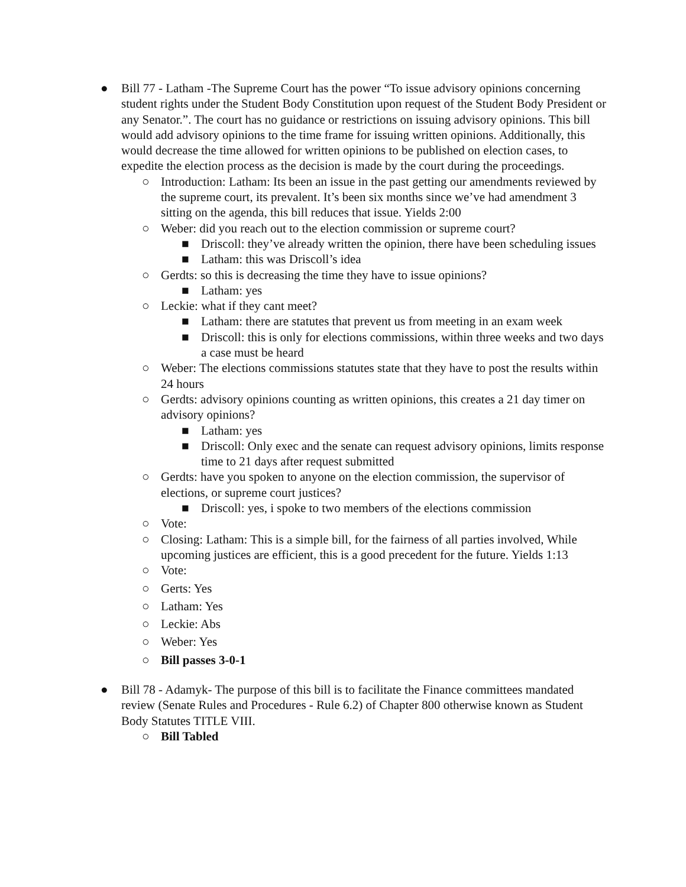● Bill 77 - Latham -The Supreme Court has the power “To issue advisory opinions concerning student rights under the Student Body Constitution upon request of the Student Body President or any Senator.”. The court has no guidance or restrictions on issuing advisory opinions. This bill would add advisory opinions to the time frame for issuing written opinions. Additionally, this would decrease the time allowed for written opinions to be published on election cases, to expedite the election process as the decision is made by the court during the proceedings.
○ Introduction: Latham: Its been an issue in the past getting our amendments reviewed by the supreme court, its prevalent. It’s been six months since we’ve had amendment 3 sitting on the agenda, this bill reduces that issue. Yields 2:00
○ Weber: did you reach out to the election commission or supreme court?
■ Driscoll: they’ve already written the opinion, there have been scheduling issues
■ Latham: this was Driscoll’s idea
○ Gerdts: so this is decreasing the time they have to issue opinions?
■ Latham: yes
○ Leckie: what if they cant meet?
■ Latham: there are statutes that prevent us from meeting in an exam week
■ Driscoll: this is only for elections commissions, within three weeks and two days a case must be heard
○ Weber: The elections commissions statutes state that they have to post the results within 24 hours
○ Gerdts: advisory opinions counting as written opinions, this creates a 21 day timer on advisory opinions?
■ Latham: yes
■ Driscoll: Only exec and the senate can request advisory opinions, limits response time to 21 days after request submitted
○ Gerdts: have you spoken to anyone on the election commission, the supervisor of elections, or supreme court justices?
■ Driscoll: yes, i spoke to two members of the elections commission
○ Vote:
○ Closing: Latham: This is a simple bill, for the fairness of all parties involved, While upcoming justices are efficient, this is a good precedent for the future. Yields 1:13
○ Vote:
○ Gerts: Yes
○ Latham: Yes
○ Leckie: Abs
○ Weber: Yes
○ Bill passes 3-0-1
● Bill 78 - Adamyk- The purpose of this bill is to facilitate the Finance committees mandated review (Senate Rules and Procedures - Rule 6.2) of Chapter 800 otherwise known as Student Body Statutes TITLE VIII.
○ Bill Tabled